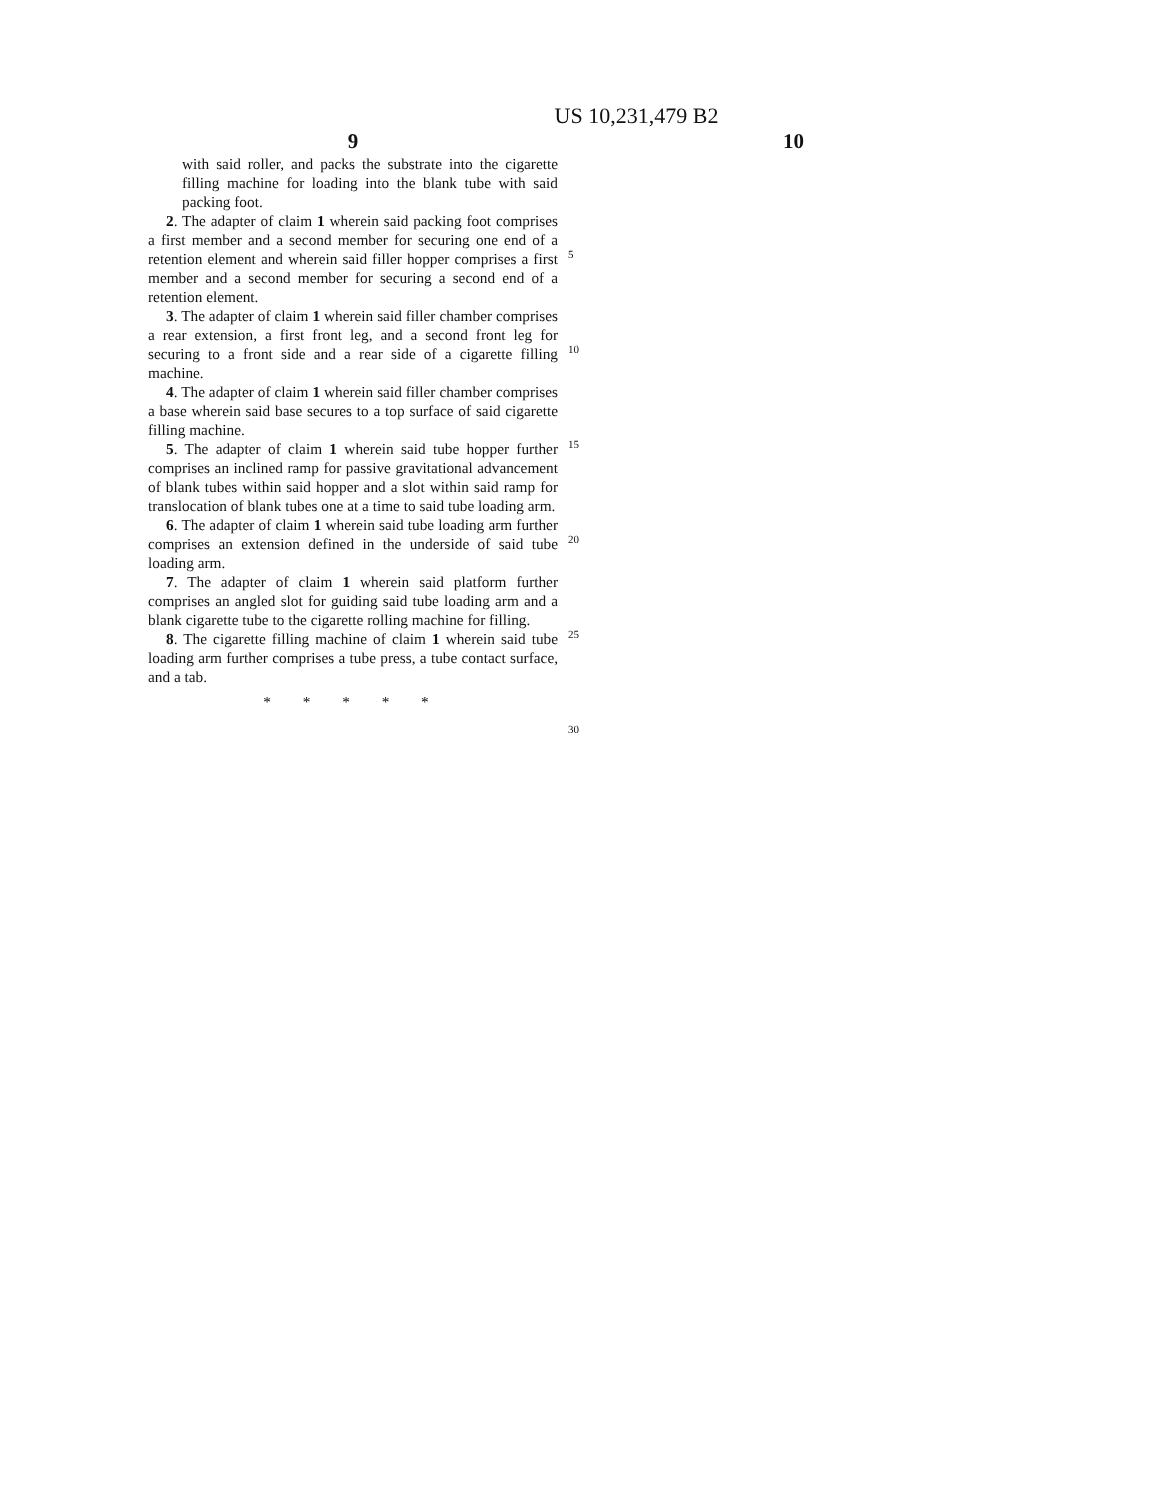US 10,231,479 B2
9 10
with said roller, and packs the substrate into the cigarette filling machine for loading into the blank tube with said packing foot.
2. The adapter of claim 1 wherein said packing foot comprises a first member and a second member for securing one end of a retention element and wherein said filler hopper comprises a first member and a second member for securing a second end of a retention element.
3. The adapter of claim 1 wherein said filler chamber comprises a rear extension, a first front leg, and a second front leg for securing to a front side and a rear side of a cigarette filling machine.
4. The adapter of claim 1 wherein said filler chamber comprises a base wherein said base secures to a top surface of said cigarette filling machine.
5. The adapter of claim 1 wherein said tube hopper further comprises an inclined ramp for passive gravitational advancement of blank tubes within said hopper and a slot within said ramp for translocation of blank tubes one at a time to said tube loading arm.
6. The adapter of claim 1 wherein said tube loading arm further comprises an extension defined in the underside of said tube loading arm.
7. The adapter of claim 1 wherein said platform further comprises an angled slot for guiding said tube loading arm and a blank cigarette tube to the cigarette rolling machine for filling.
8. The cigarette filling machine of claim 1 wherein said tube loading arm further comprises a tube press, a tube contact surface, and a tab.
* * * * *
5
10
15
20
25
30